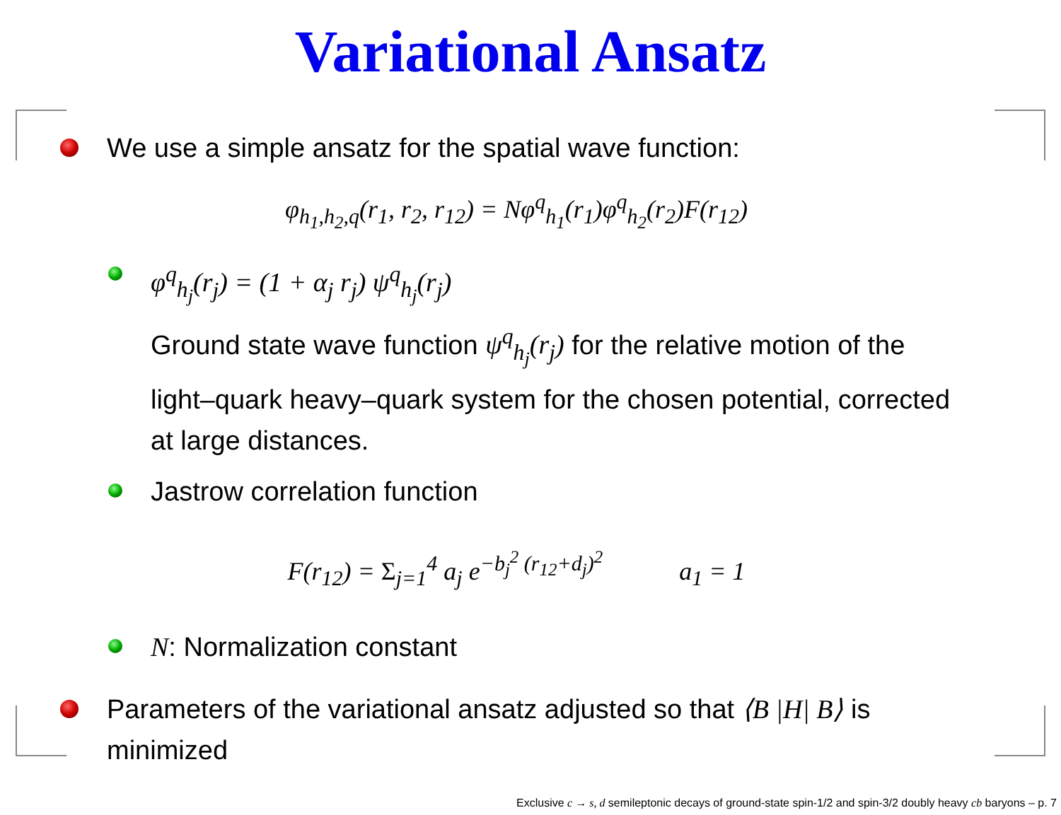Variational Ansatz
We use a simple ansatz for the spatial wave function:
φ<sub>h<sub>1</sub>,h<sub>2</sub>,q</sub>(r<sub>1</sub>, r<sub>2</sub>, r<sub>12</sub>) = Nφ<sup>q</sup><sub>h<sub>1</sub></sub>(r<sub>1</sub>)φ<sup>q</sup><sub>h<sub>2</sub></sub>(r<sub>2</sub>)F(r<sub>12</sub>)
φ<sup>q</sup><sub>h<sub>j</sub></sub>(r<sub>j</sub>) = (1 + α<sub>j</sub> r<sub>j</sub>) ψ<sup>q</sup><sub>h<sub>j</sub></sub>(r<sub>j</sub>)
Ground state wave function ψ<sup>q</sup><sub>h<sub>j</sub></sub>(r<sub>j</sub>) for the relative motion of the light–quark heavy–quark system for the chosen potential, corrected at large distances.
Jastrow correlation function
F(r<sub>12</sub>) = Σ<sub>j=1</sub><sup>4</sup> a<sub>j</sub> e<sup>−b<sub>j</sub><sup>2</sup> (r<sub>12</sub>+d<sub>j</sub>)<sup>2</sup></sup> a<sub>1</sub> = 1
N: Normalization constant
Parameters of the variational ansatz adjusted so that ⟨B |H| B⟩ is minimized
Exclusive c → s, d semileptonic decays of ground-state spin-1/2 and spin-3/2 doubly heavy cb baryons – p. 7